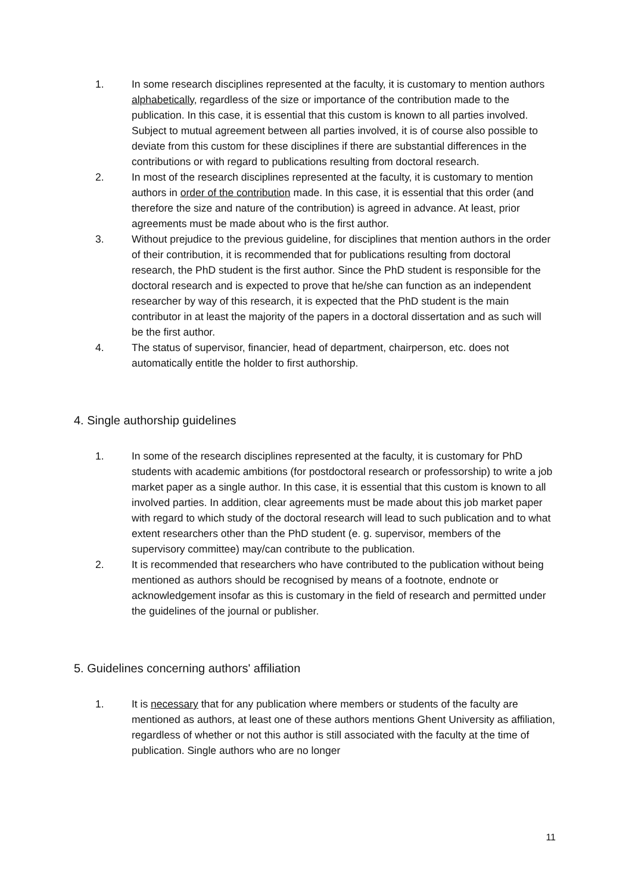1. In some research disciplines represented at the faculty, it is customary to mention authors alphabetically, regardless of the size or importance of the contribution made to the publication. In this case, it is essential that this custom is known to all parties involved. Subject to mutual agreement between all parties involved, it is of course also possible to deviate from this custom for these disciplines if there are substantial differences in the contributions or with regard to publications resulting from doctoral research.
2. In most of the research disciplines represented at the faculty, it is customary to mention authors in order of the contribution made. In this case, it is essential that this order (and therefore the size and nature of the contribution) is agreed in advance. At least, prior agreements must be made about who is the first author.
3. Without prejudice to the previous guideline, for disciplines that mention authors in the order of their contribution, it is recommended that for publications resulting from doctoral research, the PhD student is the first author. Since the PhD student is responsible for the doctoral research and is expected to prove that he/she can function as an independent researcher by way of this research, it is expected that the PhD student is the main contributor in at least the majority of the papers in a doctoral dissertation and as such will be the first author.
4. The status of supervisor, financier, head of department, chairperson, etc. does not automatically entitle the holder to first authorship.
4. Single authorship guidelines
1. In some of the research disciplines represented at the faculty, it is customary for PhD students with academic ambitions (for postdoctoral research or professorship) to write a job market paper as a single author. In this case, it is essential that this custom is known to all involved parties. In addition, clear agreements must be made about this job market paper with regard to which study of the doctoral research will lead to such publication and to what extent researchers other than the PhD student (e. g. supervisor, members of the supervisory committee) may/can contribute to the publication.
2. It is recommended that researchers who have contributed to the publication without being mentioned as authors should be recognised by means of a footnote, endnote or acknowledgement insofar as this is customary in the field of research and permitted under the guidelines of the journal or publisher.
5. Guidelines concerning authors' affiliation
1. It is necessary that for any publication where members or students of the faculty are mentioned as authors, at least one of these authors mentions Ghent University as affiliation, regardless of whether or not this author is still associated with the faculty at the time of publication. Single authors who are no longer
11